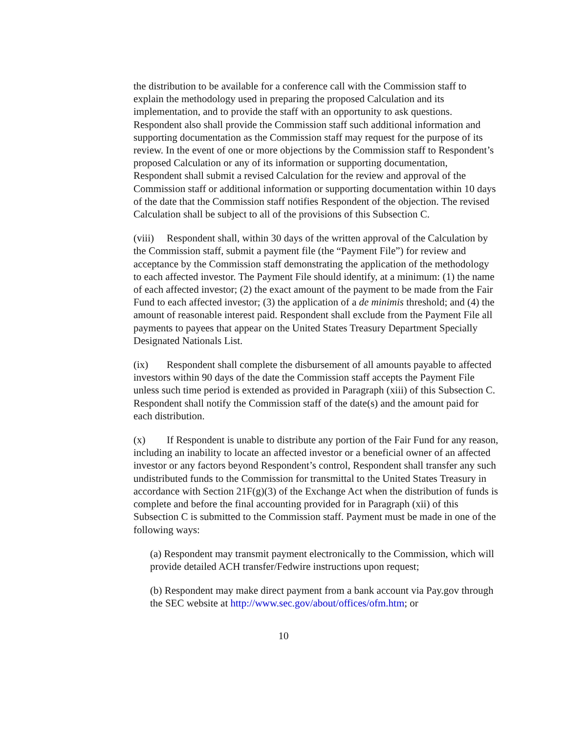the distribution to be available for a conference call with the Commission staff to explain the methodology used in preparing the proposed Calculation and its implementation, and to provide the staff with an opportunity to ask questions. Respondent also shall provide the Commission staff such additional information and supporting documentation as the Commission staff may request for the purpose of its review. In the event of one or more objections by the Commission staff to Respondent’s proposed Calculation or any of its information or supporting documentation, Respondent shall submit a revised Calculation for the review and approval of the Commission staff or additional information or supporting documentation within 10 days of the date that the Commission staff notifies Respondent of the objection. The revised Calculation shall be subject to all of the provisions of this Subsection C.
(viii) Respondent shall, within 30 days of the written approval of the Calculation by the Commission staff, submit a payment file (the “Payment File”) for review and acceptance by the Commission staff demonstrating the application of the methodology to each affected investor. The Payment File should identify, at a minimum: (1) the name of each affected investor; (2) the exact amount of the payment to be made from the Fair Fund to each affected investor; (3) the application of a de minimis threshold; and (4) the amount of reasonable interest paid. Respondent shall exclude from the Payment File all payments to payees that appear on the United States Treasury Department Specially Designated Nationals List.
(ix) Respondent shall complete the disbursement of all amounts payable to affected investors within 90 days of the date the Commission staff accepts the Payment File unless such time period is extended as provided in Paragraph (xiii) of this Subsection C. Respondent shall notify the Commission staff of the date(s) and the amount paid for each distribution.
(x) If Respondent is unable to distribute any portion of the Fair Fund for any reason, including an inability to locate an affected investor or a beneficial owner of an affected investor or any factors beyond Respondent’s control, Respondent shall transfer any such undistributed funds to the Commission for transmittal to the United States Treasury in accordance with Section 21F(g)(3) of the Exchange Act when the distribution of funds is complete and before the final accounting provided for in Paragraph (xii) of this Subsection C is submitted to the Commission staff. Payment must be made in one of the following ways:
(a) Respondent may transmit payment electronically to the Commission, which will provide detailed ACH transfer/Fedwire instructions upon request;
(b) Respondent may make direct payment from a bank account via Pay.gov through the SEC website at http://www.sec.gov/about/offices/ofm.htm; or
10